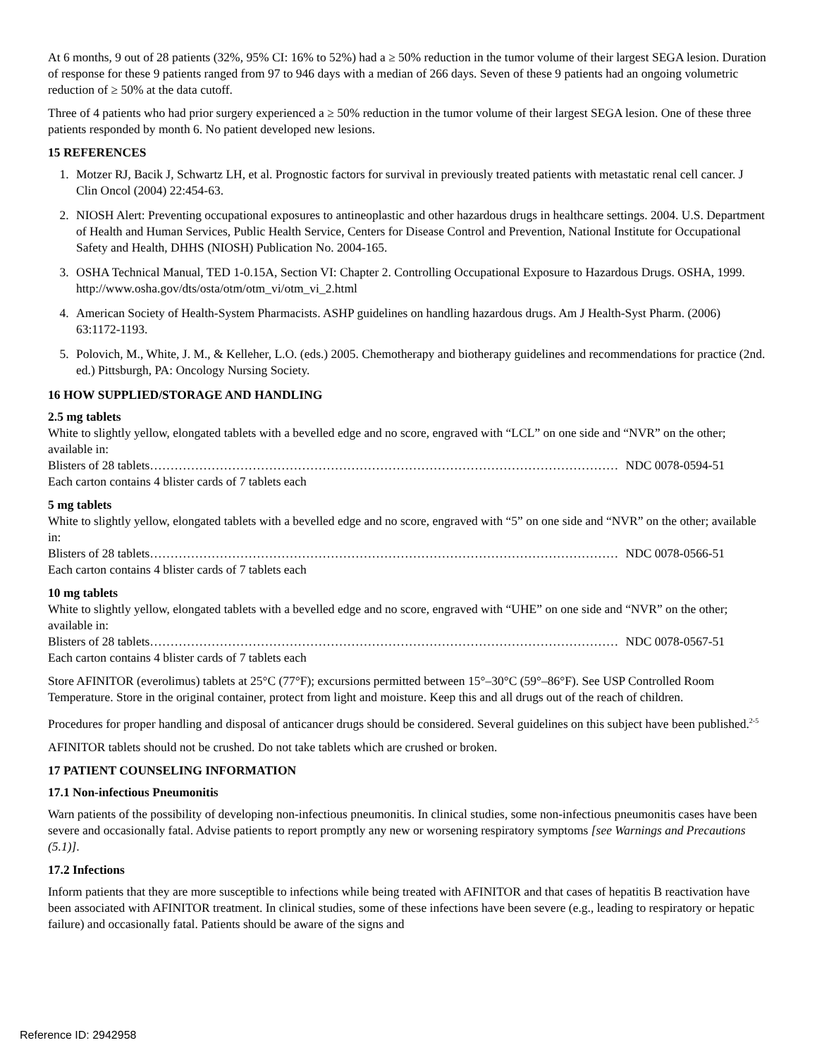At 6 months, 9 out of 28 patients (32%, 95% CI: 16% to 52%) had a ≥ 50% reduction in the tumor volume of their largest SEGA lesion. Duration of response for these 9 patients ranged from 97 to 946 days with a median of 266 days. Seven of these 9 patients had an ongoing volumetric reduction of ≥ 50% at the data cutoff.
Three of 4 patients who had prior surgery experienced a ≥ 50% reduction in the tumor volume of their largest SEGA lesion. One of these three patients responded by month 6. No patient developed new lesions.
15 REFERENCES
1. Motzer RJ, Bacik J, Schwartz LH, et al. Prognostic factors for survival in previously treated patients with metastatic renal cell cancer. J Clin Oncol (2004) 22:454-63.
2. NIOSH Alert: Preventing occupational exposures to antineoplastic and other hazardous drugs in healthcare settings. 2004. U.S. Department of Health and Human Services, Public Health Service, Centers for Disease Control and Prevention, National Institute for Occupational Safety and Health, DHHS (NIOSH) Publication No. 2004-165.
3. OSHA Technical Manual, TED 1-0.15A, Section VI: Chapter 2. Controlling Occupational Exposure to Hazardous Drugs. OSHA, 1999. http://www.osha.gov/dts/osta/otm/otm_vi/otm_vi_2.html
4. American Society of Health-System Pharmacists. ASHP guidelines on handling hazardous drugs. Am J Health-Syst Pharm. (2006) 63:1172-1193.
5. Polovich, M., White, J. M., & Kelleher, L.O. (eds.) 2005. Chemotherapy and biotherapy guidelines and recommendations for practice (2nd. ed.) Pittsburgh, PA: Oncology Nursing Society.
16 HOW SUPPLIED/STORAGE AND HANDLING
2.5 mg tablets
White to slightly yellow, elongated tablets with a bevelled edge and no score, engraved with “LCL” on one side and “NVR” on the other; available in:
Blisters of 28 tablets …………………………………………………………………………………………………… NDC 0078-0594-51
Each carton contains 4 blister cards of 7 tablets each
5 mg tablets
White to slightly yellow, elongated tablets with a bevelled edge and no score, engraved with “5” on one side and “NVR” on the other; available in:
Blisters of 28 tablets …………………………………………………………………………………………………… NDC 0078-0566-51
Each carton contains 4 blister cards of 7 tablets each
10 mg tablets
White to slightly yellow, elongated tablets with a bevelled edge and no score, engraved with “UHE” on one side and “NVR” on the other; available in:
Blisters of 28 tablets …………………………………………………………………………………………………… NDC 0078-0567-51
Each carton contains 4 blister cards of 7 tablets each
Store AFINITOR (everolimus) tablets at 25°C (77°F); excursions permitted between 15°–30°C (59°–86°F). See USP Controlled Room Temperature. Store in the original container, protect from light and moisture. Keep this and all drugs out of the reach of children.
Procedures for proper handling and disposal of anticancer drugs should be considered. Several guidelines on this subject have been published.<sup>2-5</sup>
AFINITOR tablets should not be crushed. Do not take tablets which are crushed or broken.
17 PATIENT COUNSELING INFORMATION
17.1 Non-infectious Pneumonitis
Warn patients of the possibility of developing non-infectious pneumonitis. In clinical studies, some non-infectious pneumonitis cases have been severe and occasionally fatal. Advise patients to report promptly any new or worsening respiratory symptoms [see Warnings and Precautions (5.1)].
17.2 Infections
Inform patients that they are more susceptible to infections while being treated with AFINITOR and that cases of hepatitis B reactivation have been associated with AFINITOR treatment. In clinical studies, some of these infections have been severe (e.g., leading to respiratory or hepatic failure) and occasionally fatal. Patients should be aware of the signs and
Reference ID: 2942958